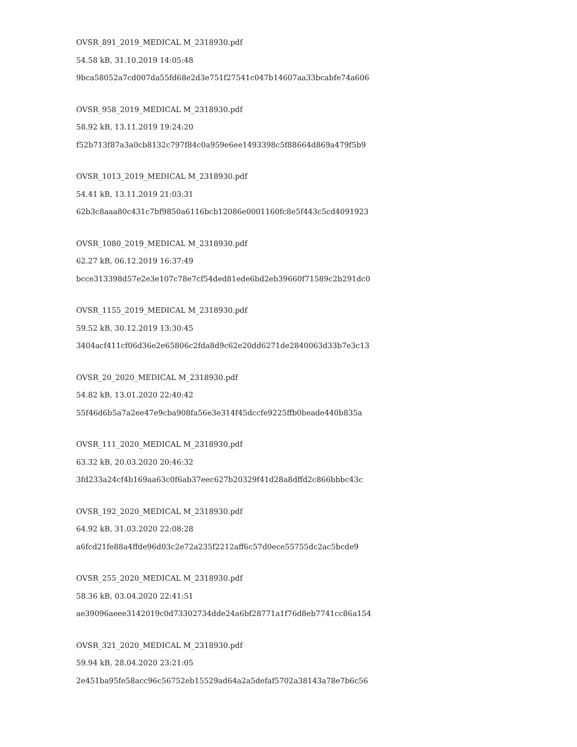OVSR_891_2019_MEDICAL M_2318930.pdf
54.58 kB, 31.10.2019 14:05:48
9bca58052a7cd007da55fd68e2d3e751f27541c047b14607aa33bcabfe74a606
OVSR_958_2019_MEDICAL M_2318930.pdf
58.92 kB, 13.11.2019 19:24:20
f52b713f87a3a0cb8132c797f84c0a959e6ee1493398c5f88664d869a479f5b9
OVSR_1013_2019_MEDICAL M_2318930.pdf
54.41 kB, 13.11.2019 21:03:31
62b3c8aaa80c431c7bf9850a6116bcb12086e0001160fc8e5f443c5cd4091923
OVSR_1080_2019_MEDICAL M_2318930.pdf
62.27 kB, 06.12.2019 16:37:49
bcce313398d57e2e3e107c78e7cf54ded81ede6bd2eb39660f71589c2b291dc0
OVSR_1155_2019_MEDICAL M_2318930.pdf
59.52 kB, 30.12.2019 13:30:45
3404acf411cf06d36e2e65806c2fda8d9c62e20dd6271de2840063d33b7e3c13
OVSR_20_2020_MEDICAL M_2318930.pdf
54.82 kB, 13.01.2020 22:40:42
55f46d6b5a7a2ee47e9cba908fa56e3e314f45dccfe9225ffb0beade440b835a
OVSR_111_2020_MEDICAL M_2318930.pdf
63.32 kB, 20.03.2020 20:46:32
3fd233a24cf4b169aa63c0f6ab37eec627b20329f41d28a8dffd2c866bbbc43c
OVSR_192_2020_MEDICAL M_2318930.pdf
64.92 kB, 31.03.2020 22:08:28
a6fcd21fe88a4ffde96d03c2e72a235f2212aff6c57d0ece55755dc2ac5bcde9
OVSR_255_2020_MEDICAL M_2318930.pdf
58.36 kB, 03.04.2020 22:41:51
ae39096aeee3142019c0d73302734dde24a6bf28771a1f76d8eb7741cc86a154
OVSR_321_2020_MEDICAL M_2318930.pdf
59.94 kB, 28.04.2020 23:21:05
2e451ba95fe58acc96c56752eb15529ad64a2a5defaf5702a38143a78e7b6c56